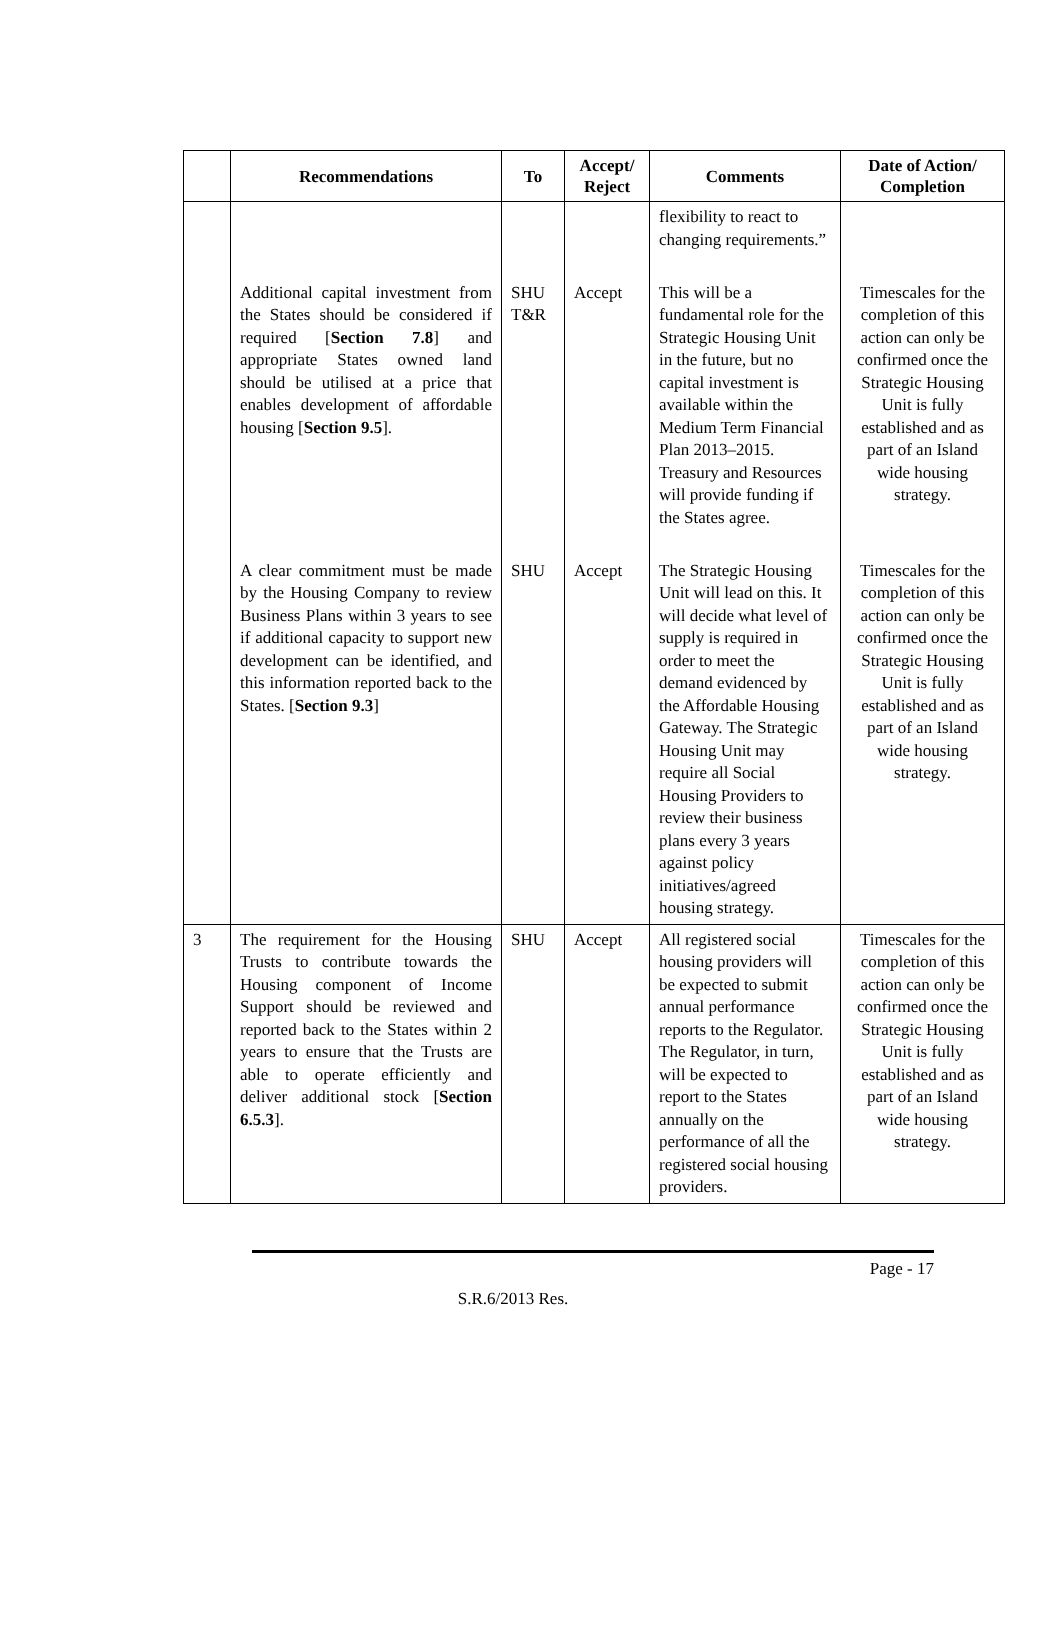| | Recommendations | To | Accept/ Reject | Comments | Date of Action/ Completion |
| --- | --- | --- | --- | --- | --- |
| | | | | flexibility to react to changing requirements.” | |
| | Additional capital investment from the States should be considered if required [ Section 7.8 ] and appropriate States owned land should be utilised at a price that enables development of affordable housing [ Section 9.5 ]. | SHU T&R | Accept | This will be a fundamental role for the Strategic Housing Unit in the future, but no capital investment is available within the Medium Term Financial Plan 2013–2015. Treasury and Resources will provide funding if the States agree. | Timescales for the completion of this action can only be confirmed once the Strategic Housing Unit is fully established and as part of an Island wide housing strategy. |
| | A clear commitment must be made by the Housing Company to review Business Plans within 3 years to see if additional capacity to support new development can be identified, and this information reported back to the States. [ Section 9.3 ] | SHU | Accept | The Strategic Housing Unit will lead on this. It will decide what level of supply is required in order to meet the demand evidenced by the Affordable Housing Gateway. The Strategic Housing Unit may require all Social Housing Providers to review their business plans every 3 years against policy initiatives/agreed housing strategy. | Timescales for the completion of this action can only be confirmed once the Strategic Housing Unit is fully established and as part of an Island wide housing strategy. |
| 3 | The requirement for the Housing Trusts to contribute towards the Housing component of Income Support should be reviewed and reported back to the States within 2 years to ensure that the Trusts are able to operate efficiently and deliver additional stock [ Section 6.5.3 ]. | SHU | Accept | All registered social housing providers will be expected to submit annual performance reports to the Regulator. The Regulator, in turn, will be expected to report to the States annually on the performance of all the registered social housing providers. | Timescales for the completion of this action can only be confirmed once the Strategic Housing Unit is fully established and as part of an Island wide housing strategy. |
Page - 17
S.R.6/2013 Res.